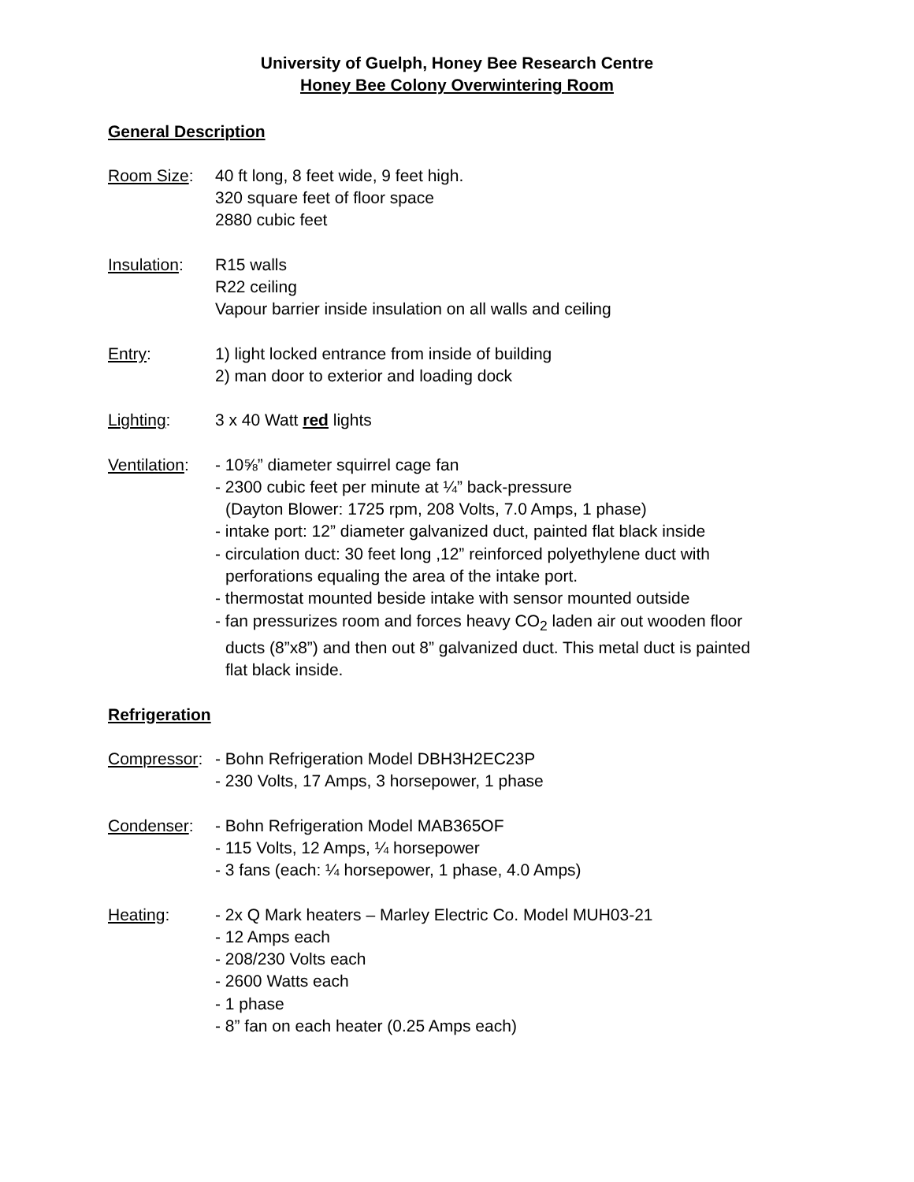University of Guelph, Honey Bee Research Centre
Honey Bee Colony Overwintering Room
General Description
Room Size: 40 ft long, 8 feet wide, 9 feet high.
320 square feet of floor space
2880 cubic feet
Insulation:
R15 walls
R22 ceiling
Vapour barrier inside insulation on all walls and ceiling
Entry: 1) light locked entrance from inside of building
2) man door to exterior and loading dock
Lighting: 3 x 40 Watt red lights
Ventilation:
- 10⅝” diameter squirrel cage fan
- 2300 cubic feet per minute at ¼” back-pressure
(Dayton Blower: 1725 rpm, 208 Volts, 7.0 Amps, 1 phase)
- intake port: 12” diameter galvanized duct, painted flat black inside
- circulation duct: 30 feet long ,12” reinforced polyethylene duct with
perforations equaling the area of the intake port.
- thermostat mounted beside intake with sensor mounted outside
- fan pressurizes room and forces heavy CO<sub>2</sub> laden air out wooden floor
ducts (8”x8”) and then out 8” galvanized duct. This metal duct is painted
flat black inside.
Refrigeration
Compressor:
- Bohn Refrigeration Model DBH3H2EC23P
- 230 Volts, 17 Amps, 3 horsepower, 1 phase
Condenser: - Bohn Refrigeration Model MAB365OF
- 115 Volts, 12 Amps, ¼ horsepower
- 3 fans (each: ¼ horsepower, 1 phase, 4.0 Amps)
Heating: - 2x Q Mark heaters – Marley Electric Co. Model MUH03-21
- 12 Amps each
- 208/230 Volts each
- 2600 Watts each
- 1 phase
- 8” fan on each heater (0.25 Amps each)